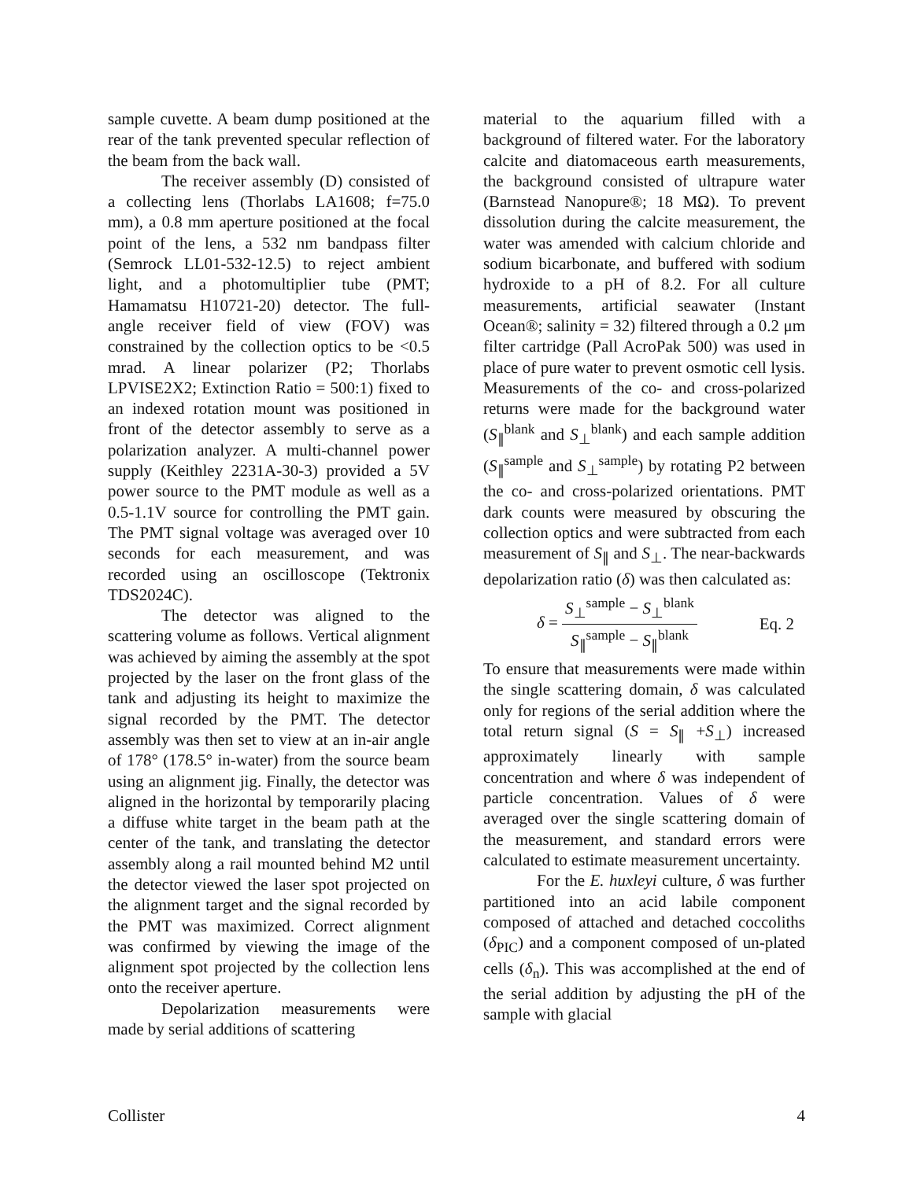sample cuvette. A beam dump positioned at the rear of the tank prevented specular reflection of the beam from the back wall.
The receiver assembly (D) consisted of a collecting lens (Thorlabs LA1608; f=75.0 mm), a 0.8 mm aperture positioned at the focal point of the lens, a 532 nm bandpass filter (Semrock LL01-532-12.5) to reject ambient light, and a photomultiplier tube (PMT; Hamamatsu H10721-20) detector. The full-angle receiver field of view (FOV) was constrained by the collection optics to be <0.5 mrad. A linear polarizer (P2; Thorlabs LPVISE2X2; Extinction Ratio = 500:1) fixed to an indexed rotation mount was positioned in front of the detector assembly to serve as a polarization analyzer. A multi-channel power supply (Keithley 2231A-30-3) provided a 5V power source to the PMT module as well as a 0.5-1.1V source for controlling the PMT gain. The PMT signal voltage was averaged over 10 seconds for each measurement, and was recorded using an oscilloscope (Tektronix TDS2024C).
The detector was aligned to the scattering volume as follows. Vertical alignment was achieved by aiming the assembly at the spot projected by the laser on the front glass of the tank and adjusting its height to maximize the signal recorded by the PMT. The detector assembly was then set to view at an in-air angle of 178° (178.5° in-water) from the source beam using an alignment jig. Finally, the detector was aligned in the horizontal by temporarily placing a diffuse white target in the beam path at the center of the tank, and translating the detector assembly along a rail mounted behind M2 until the detector viewed the laser spot projected on the alignment target and the signal recorded by the PMT was maximized. Correct alignment was confirmed by viewing the image of the alignment spot projected by the collection lens onto the receiver aperture.
Depolarization measurements were made by serial additions of scattering
material to the aquarium filled with a background of filtered water. For the laboratory calcite and diatomaceous earth measurements, the background consisted of ultrapure water (Barnstead Nanopure®; 18 MΩ). To prevent dissolution during the calcite measurement, the water was amended with calcium chloride and sodium bicarbonate, and buffered with sodium hydroxide to a pH of 8.2. For all culture measurements, artificial seawater (Instant Ocean®; salinity = 32) filtered through a 0.2 μm filter cartridge (Pall AcroPak 500) was used in place of pure water to prevent osmotic cell lysis. Measurements of the co- and cross-polarized returns were made for the background water (S<sub>∥</sub><sup>blank</sup> and S<sub>⊥</sub><sup>blank</sup>) and each sample addition (S<sub>∥</sub><sup>sample</sup> and S<sub>⊥</sub><sup>sample</sup>) by rotating P2 between the co- and cross-polarized orientations. PMT dark counts were measured by obscuring the collection optics and were subtracted from each measurement of S<sub>∥</sub> and S<sub>⊥</sub>. The near-backwards depolarization ratio (δ) was then calculated as:
δ = S<sub>⊥</sub><sup>sample</sup> − S<sub>⊥</sub><sup>blank</sup> S<sub>∥</sub><sup>sample</sup> − S<sub>∥</sub><sup>blank</sup> Eq. 2
To ensure that measurements were made within the single scattering domain, δ was calculated only for regions of the serial addition where the total return signal (S = S<sub>∥</sub> +S<sub>⊥</sub>) increased approximately linearly with sample concentration and where δ was independent of particle concentration. Values of δ were averaged over the single scattering domain of the measurement, and standard errors were calculated to estimate measurement uncertainty.
For the E. huxleyi culture, δ was further partitioned into an acid labile component composed of attached and detached coccoliths (δ<sub>PIC</sub>) and a component composed of un-plated cells (δ<sub>n</sub>). This was accomplished at the end of the serial addition by adjusting the pH of the sample with glacial
Collister 4